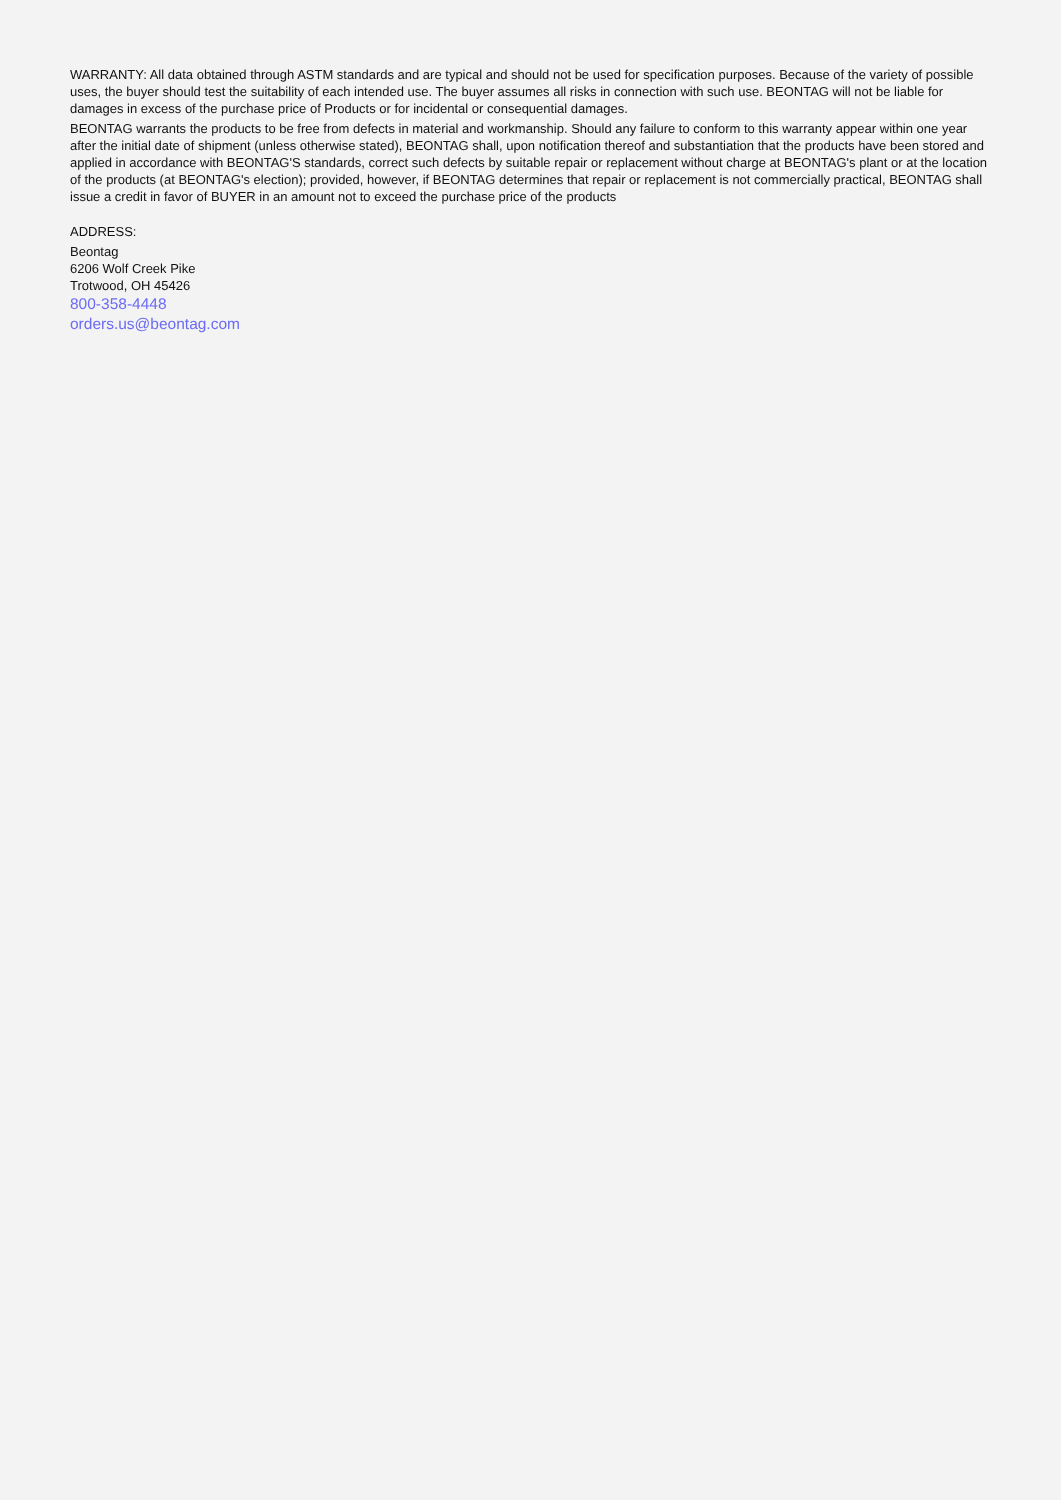WARRANTY: All data obtained through ASTM standards and are typical and should not be used for specification purposes. Because of the variety of possible uses, the buyer should test the suitability of each intended use. The buyer assumes all risks in connection with such use. BEONTAG will not be liable for damages in excess of the purchase price of Products or for incidental or consequential damages.
BEONTAG warrants the products to be free from defects in material and workmanship. Should any failure to conform to this warranty appear within one year after the initial date of shipment (unless otherwise stated), BEONTAG shall, upon notification thereof and substantiation that the products have been stored and applied in accordance with BEONTAG'S standards, correct such defects by suitable repair or replacement without charge at BEONTAG's plant or at the location of the products (at BEONTAG's election); provided, however, if BEONTAG determines that repair or replacement is not commercially practical, BEONTAG shall issue a credit in favor of BUYER in an amount not to exceed the purchase price of the products
ADDRESS:
Beontag
6206 Wolf Creek Pike
Trotwood, OH 45426
800-358-4448
orders.us@beontag.com